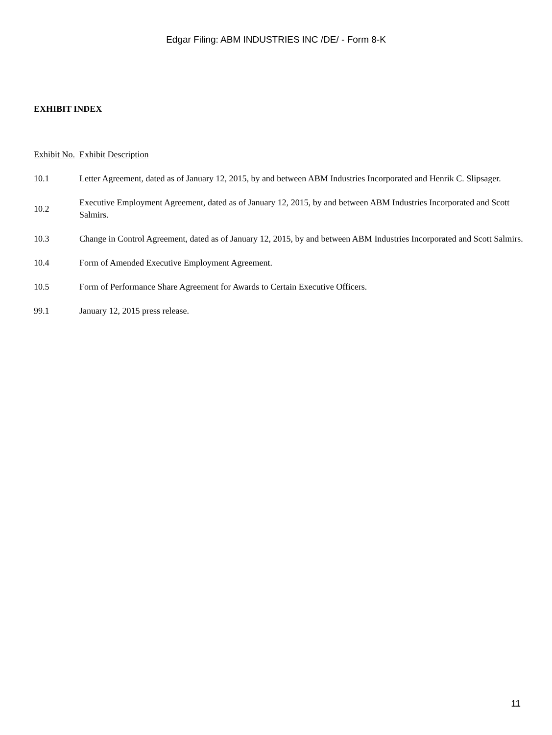Edgar Filing: ABM INDUSTRIES INC /DE/ - Form 8-K
EXHIBIT INDEX
| Exhibit No. | Exhibit Description |
| --- | --- |
| 10.1 | Letter Agreement, dated as of January 12, 2015, by and between ABM Industries Incorporated and Henrik C. Slipsager. |
| 10.2 | Executive Employment Agreement, dated as of January 12, 2015, by and between ABM Industries Incorporated and Scott Salmirs. |
| 10.3 | Change in Control Agreement, dated as of January 12, 2015, by and between ABM Industries Incorporated and Scott Salmirs. |
| 10.4 | Form of Amended Executive Employment Agreement. |
| 10.5 | Form of Performance Share Agreement for Awards to Certain Executive Officers. |
| 99.1 | January 12, 2015 press release. |
11